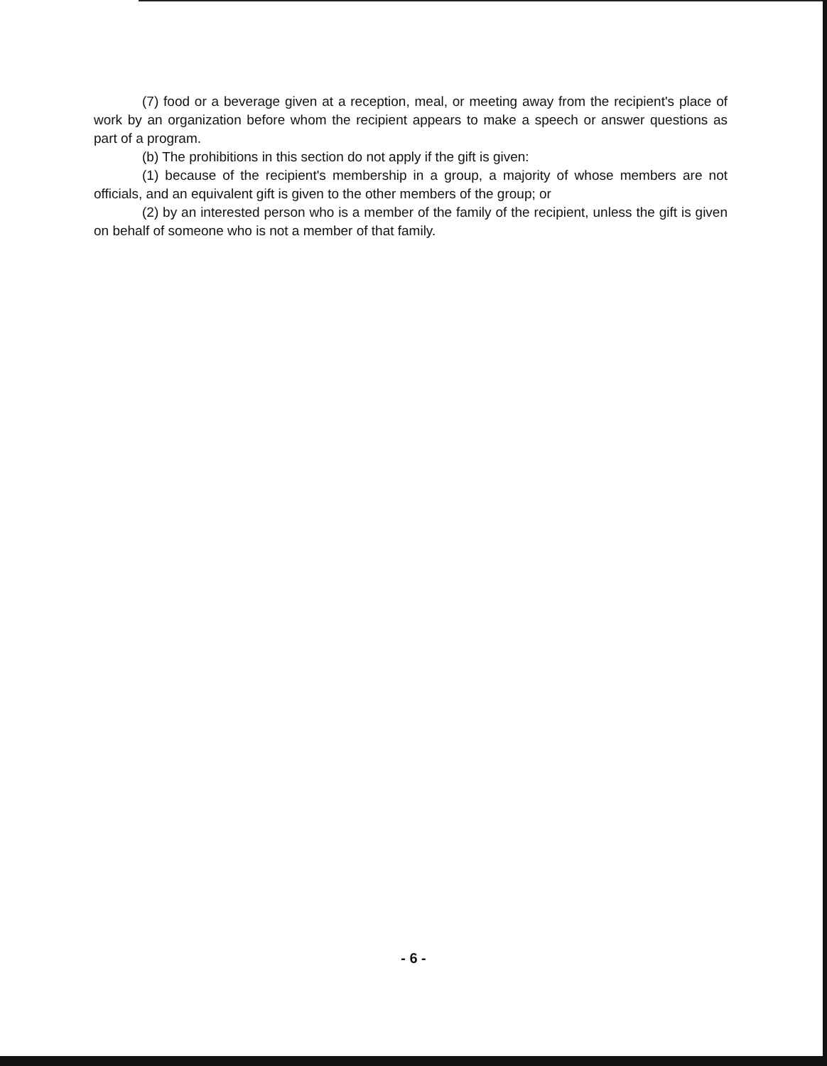(7) food or a beverage given at a reception, meal, or meeting away from the recipient's place of work by an organization before whom the recipient appears to make a speech or answer questions as part of a program.
(b) The prohibitions in this section do not apply if the gift is given:
(1) because of the recipient's membership in a group, a majority of whose members are not officials, and an equivalent gift is given to the other members of the group; or
(2) by an interested person who is a member of the family of the recipient, unless the gift is given on behalf of someone who is not a member of that family.
- 6 -